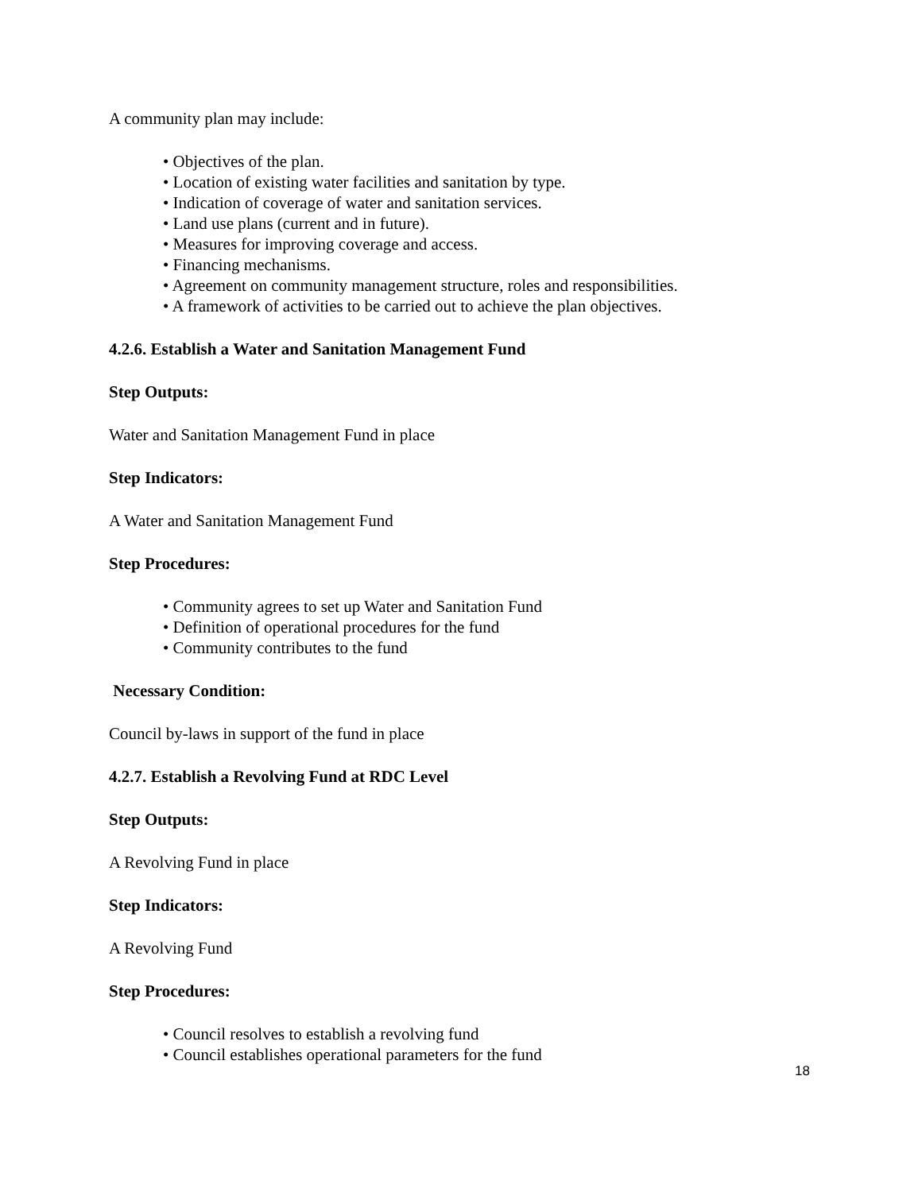A community plan may include:
• Objectives of the plan.
• Location of existing water facilities and sanitation by type.
• Indication of coverage of water and sanitation services.
• Land use plans (current and in future).
• Measures for improving coverage and access.
• Financing mechanisms.
• Agreement on community management structure, roles and responsibilities.
• A framework of activities to be carried out to achieve the plan objectives.
4.2.6. Establish a Water and Sanitation Management Fund
Step Outputs:
Water and Sanitation Management Fund in place
Step Indicators:
A Water and Sanitation Management Fund
Step Procedures:
• Community agrees to set up Water and Sanitation Fund
• Definition of operational procedures for the fund
• Community contributes to the fund
Necessary Condition:
Council by-laws in support of the fund in place
4.2.7. Establish a Revolving Fund at RDC Level
Step Outputs:
A Revolving Fund in place
Step Indicators:
A Revolving Fund
Step Procedures:
• Council resolves to establish a revolving fund
• Council establishes operational parameters for the fund
18